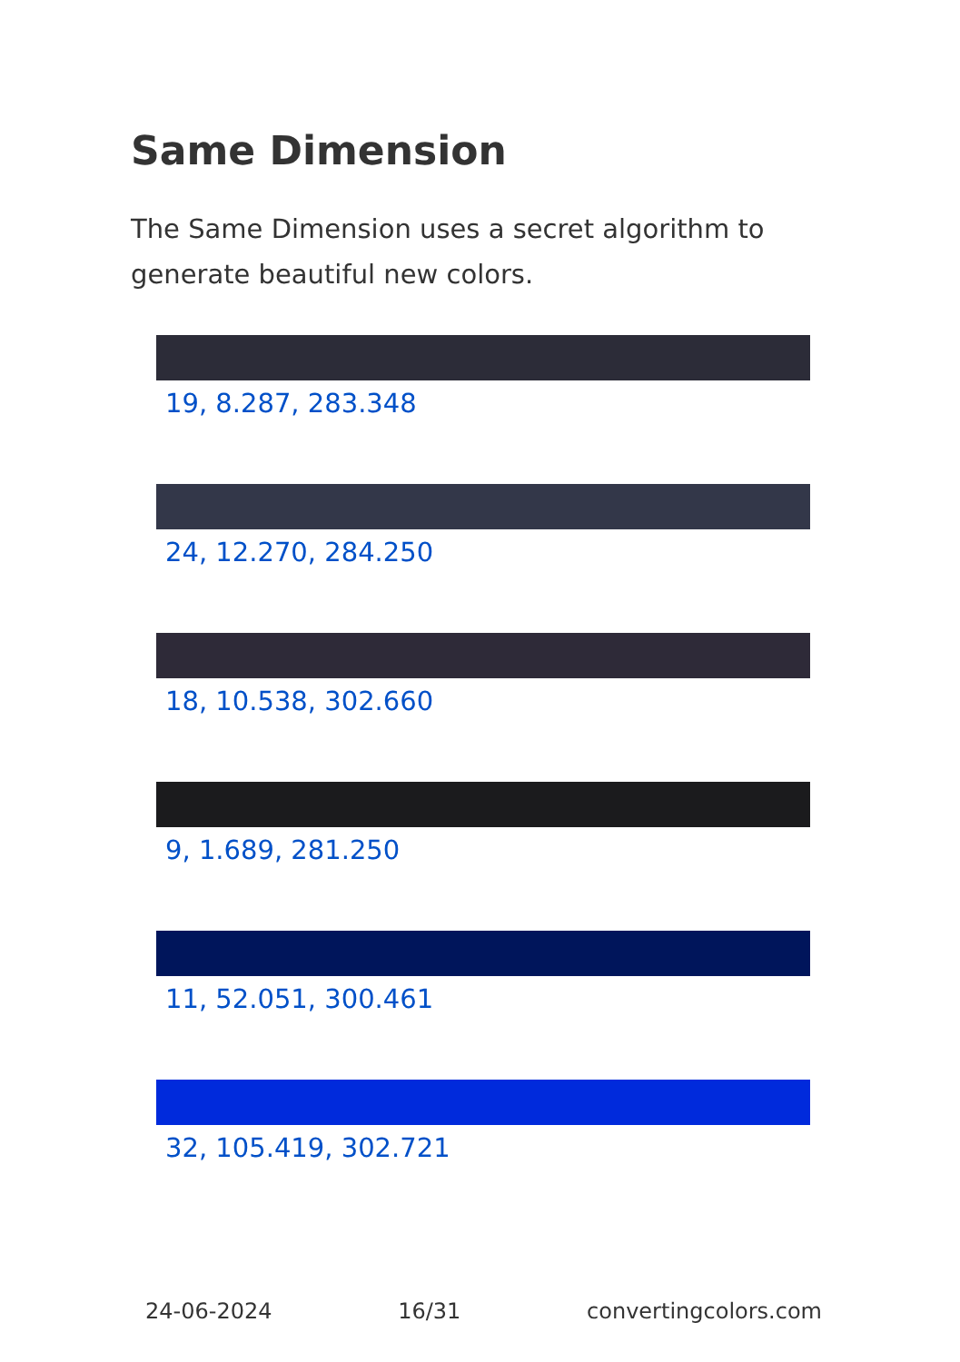Same Dimension
The Same Dimension uses a secret algorithm to generate beautiful new colors.
19, 8.287, 283.348
24, 12.270, 284.250
18, 10.538, 302.660
9, 1.689, 281.250
11, 52.051, 300.461
32, 105.419, 302.721
24-06-2024 16/31 convertingcolors.com